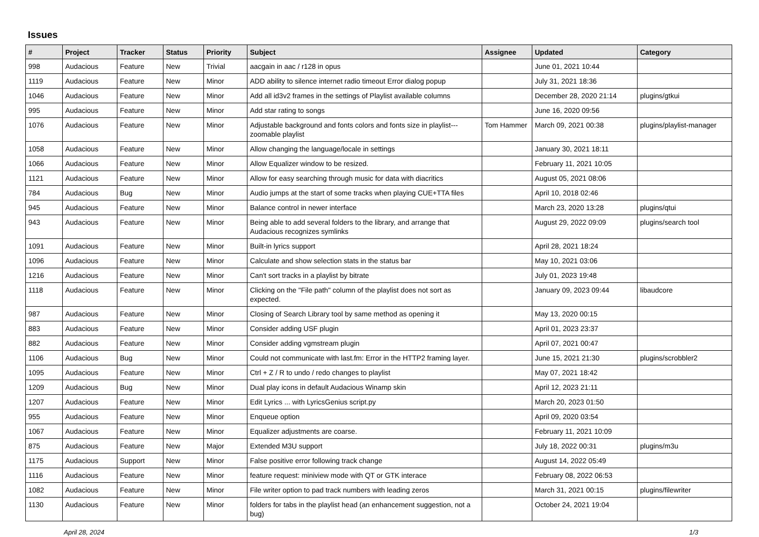Issues
| # | Project | Tracker | Status | Priority | Subject | Assignee | Updated | Category |
| --- | --- | --- | --- | --- | --- | --- | --- | --- |
| 998 | Audacious | Feature | New | Trivial | aacgain in aac / r128 in opus | | June 01, 2021 10:44 | |
| 1119 | Audacious | Feature | New | Minor | ADD ability to silence internet radio timeout Error dialog popup | | July 31, 2021 18:36 | |
| 1046 | Audacious | Feature | New | Minor | Add all id3v2 frames in the settings of Playlist available columns | | December 28, 2020 21:14 | plugins/gtkui |
| 995 | Audacious | Feature | New | Minor | Add star rating to songs | | June 16, 2020 09:56 | |
| 1076 | Audacious | Feature | New | Minor | Adjustable background and fonts colors and fonts size in playlist---zoomable playlist | Tom Hammer | March 09, 2021 00:38 | plugins/playlist-manager |
| 1058 | Audacious | Feature | New | Minor | Allow changing the language/locale in settings | | January 30, 2021 18:11 | |
| 1066 | Audacious | Feature | New | Minor | Allow Equalizer window to be resized. | | February 11, 2021 10:05 | |
| 1121 | Audacious | Feature | New | Minor | Allow for easy searching through music for data with diacritics | | August 05, 2021 08:06 | |
| 784 | Audacious | Bug | New | Minor | Audio jumps at the start of some tracks when playing CUE+TTA files | | April 10, 2018 02:46 | |
| 945 | Audacious | Feature | New | Minor | Balance control in newer interface | | March 23, 2020 13:28 | plugins/qtui |
| 943 | Audacious | Feature | New | Minor | Being able to add several folders to the library, and arrange that Audacious recognizes symlinks | | August 29, 2022 09:09 | plugins/search tool |
| 1091 | Audacious | Feature | New | Minor | Built-in lyrics support | | April 28, 2021 18:24 | |
| 1096 | Audacious | Feature | New | Minor | Calculate and show selection stats in the status bar | | May 10, 2021 03:06 | |
| 1216 | Audacious | Feature | New | Minor | Can't sort tracks in a playlist by bitrate | | July 01, 2023 19:48 | |
| 1118 | Audacious | Feature | New | Minor | Clicking on the "File path" column of the playlist does not sort as expected. | | January 09, 2023 09:44 | libaudcore |
| 987 | Audacious | Feature | New | Minor | Closing of Search Library tool by same method as opening it | | May 13, 2020 00:15 | |
| 883 | Audacious | Feature | New | Minor | Consider adding USF plugin | | April 01, 2023 23:37 | |
| 882 | Audacious | Feature | New | Minor | Consider adding vgmstream plugin | | April 07, 2021 00:47 | |
| 1106 | Audacious | Bug | New | Minor | Could not communicate with last.fm: Error in the HTTP2 framing layer. | | June 15, 2021 21:30 | plugins/scrobbler2 |
| 1095 | Audacious | Feature | New | Minor | Ctrl + Z / R to undo / redo changes to playlist | | May 07, 2021 18:42 | |
| 1209 | Audacious | Bug | New | Minor | Dual play icons in default Audacious Winamp skin | | April 12, 2023 21:11 | |
| 1207 | Audacious | Feature | New | Minor | Edit Lyrics ... with LyricsGenius script.py | | March 20, 2023 01:50 | |
| 955 | Audacious | Feature | New | Minor | Enqueue option | | April 09, 2020 03:54 | |
| 1067 | Audacious | Feature | New | Minor | Equalizer adjustments are coarse. | | February 11, 2021 10:09 | |
| 875 | Audacious | Feature | New | Major | Extended M3U support | | July 18, 2022 00:31 | plugins/m3u |
| 1175 | Audacious | Support | New | Minor | False positive error following track change | | August 14, 2022 05:49 | |
| 1116 | Audacious | Feature | New | Minor | feature request: miniview mode with QT or GTK interace | | February 08, 2022 06:53 | |
| 1082 | Audacious | Feature | New | Minor | File writer option to pad track numbers with leading zeros | | March 31, 2021 00:15 | plugins/filewriter |
| 1130 | Audacious | Feature | New | Minor | folders for tabs in the playlist head (an enhancement suggestion, not a bug) | | October 24, 2021 19:04 | |
April 28, 2024 1/3